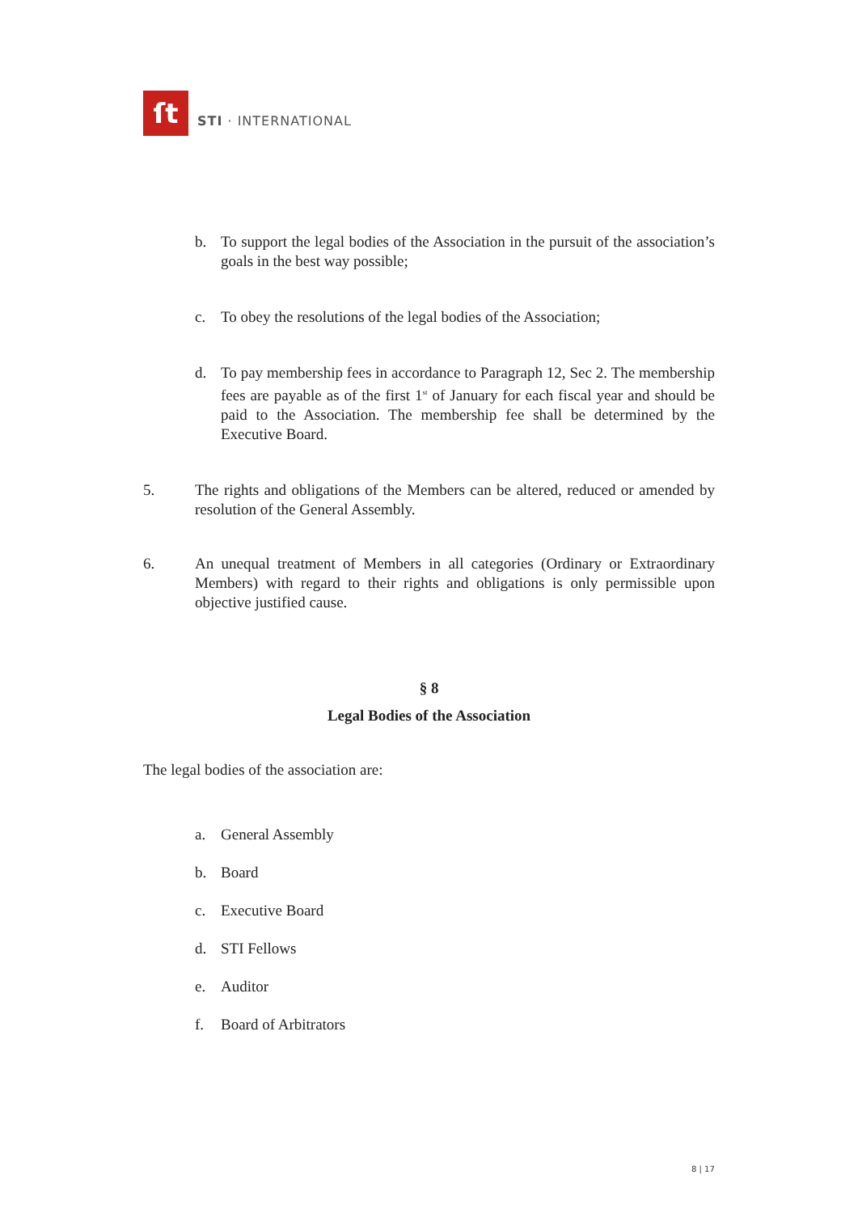ſt
STI · INTERNATIONAL
b. To support the legal bodies of the Association in the pursuit of the association’s goals in the best way possible;
c. To obey the resolutions of the legal bodies of the Association;
d. To pay membership fees in accordance to Paragraph 12, Sec 2. The membership fees are payable as of the first 1<sup>st</sup> of January for each fiscal year and should be paid to the Association. The membership fee shall be determined by the Executive Board.
5. The rights and obligations of the Members can be altered, reduced or amended by resolution of the General Assembly.
6. An unequal treatment of Members in all categories (Ordinary or Extraordinary Members) with regard to their rights and obligations is only permissible upon objective justified cause.
§ 8
Legal Bodies of the Association
The legal bodies of the association are:
a. General Assembly
b. Board
c. Executive Board
d. STI Fellows
e. Auditor
f. Board of Arbitrators
8 | 17